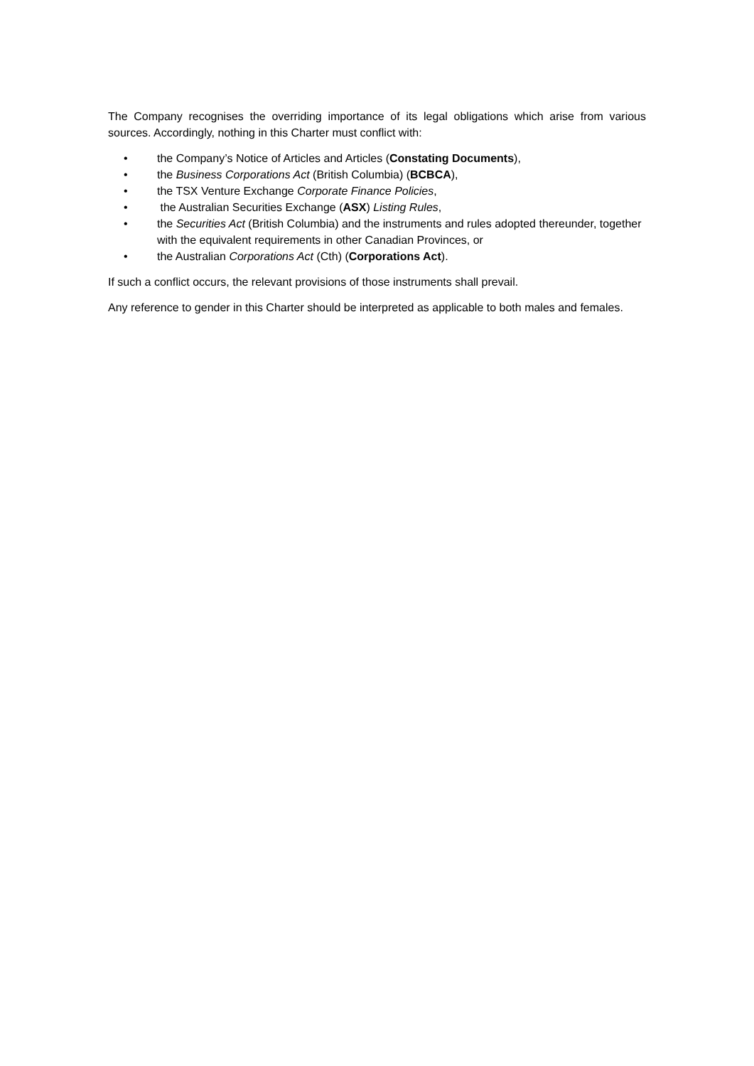The Company recognises the overriding importance of its legal obligations which arise from various sources. Accordingly, nothing in this Charter must conflict with:
• the Company’s Notice of Articles and Articles (Constating Documents),
• the Business Corporations Act (British Columbia) (BCBCA),
• the TSX Venture Exchange Corporate Finance Policies,
• the Australian Securities Exchange (ASX) Listing Rules,
• the Securities Act (British Columbia) and the instruments and rules adopted thereunder, together with the equivalent requirements in other Canadian Provinces, or
• the Australian Corporations Act (Cth) (Corporations Act).
If such a conflict occurs, the relevant provisions of those instruments shall prevail.
Any reference to gender in this Charter should be interpreted as applicable to both males and females.